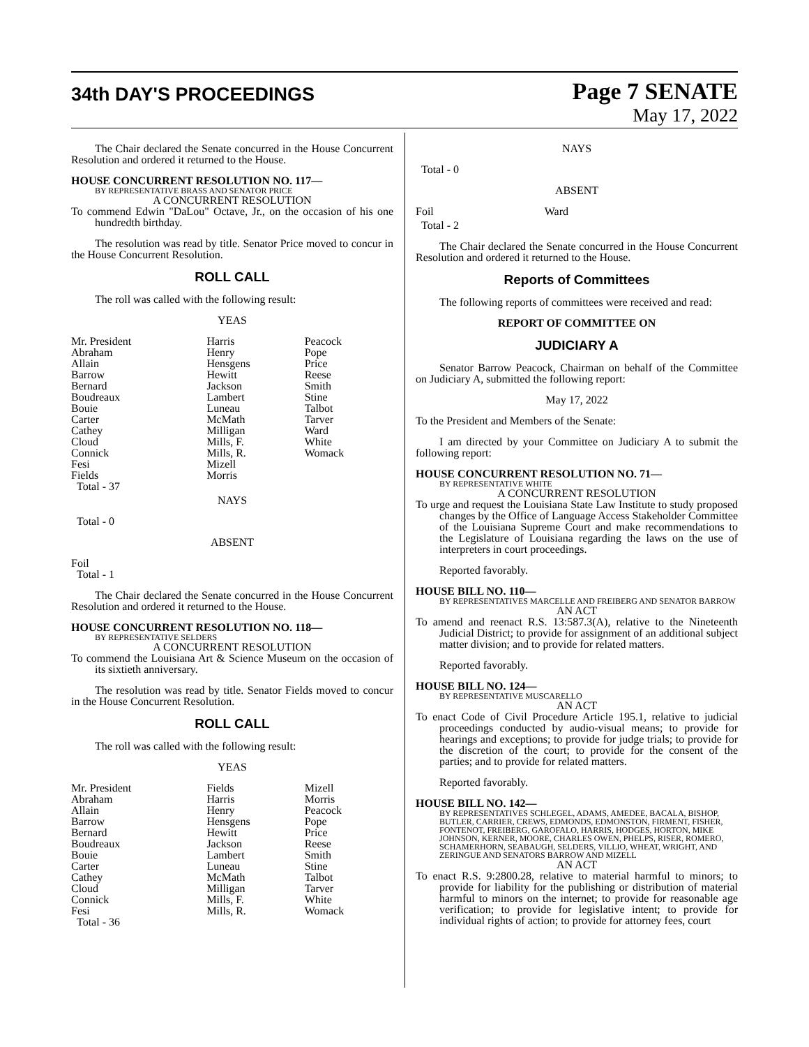34th DAY'S PROCEEDINGS
Page 7 SENATE
May 17, 2022
The Chair declared the Senate concurred in the House Concurrent Resolution and ordered it returned to the House.
HOUSE CONCURRENT RESOLUTION NO. 117—
BY REPRESENTATIVE BRASS AND SENATOR PRICE
A CONCURRENT RESOLUTION
To commend Edwin "DaLou" Octave, Jr., on the occasion of his one hundredth birthday.
The resolution was read by title. Senator Price moved to concur in the House Concurrent Resolution.
ROLL CALL
The roll was called with the following result:
YEAS
| Mr. President Abraham Allain Barrow Bernard Boudreaux Bouie Carter Cathey Cloud Connick Fesi Fields Total - 37 | Harris Henry Hensgens Hewitt Jackson Lambert Luneau McMath Milligan Mills, F. Mills, R. Mizell Morris | Peacock Pope Price Reese Smith Stine Talbot Tarver Ward White Womack |
NAYS
Total - 0
ABSENT
Foil
Total - 1
The Chair declared the Senate concurred in the House Concurrent Resolution and ordered it returned to the House.
HOUSE CONCURRENT RESOLUTION NO. 118—
BY REPRESENTATIVE SELDERS
A CONCURRENT RESOLUTION
To commend the Louisiana Art & Science Museum on the occasion of its sixtieth anniversary.
The resolution was read by title. Senator Fields moved to concur in the House Concurrent Resolution.
ROLL CALL
The roll was called with the following result:
YEAS
| Mr. President Abraham Allain Barrow Bernard Boudreaux Bouie Carter Cathey Cloud Connick Fesi Total - 36 | Fields Harris Henry Hensgens Hewitt Jackson Lambert Luneau McMath Milligan Mills, F. Mills, R. | Mizell Morris Peacock Pope Price Reese Smith Stine Talbot Tarver White Womack |
NAYS
Total - 0
ABSENT
| Foil | Ward |
Total - 2
The Chair declared the Senate concurred in the House Concurrent Resolution and ordered it returned to the House.
Reports of Committees
The following reports of committees were received and read:
REPORT OF COMMITTEE ON
JUDICIARY A
Senator Barrow Peacock, Chairman on behalf of the Committee on Judiciary A, submitted the following report:
May 17, 2022
To the President and Members of the Senate:
I am directed by your Committee on Judiciary A to submit the following report:
HOUSE CONCURRENT RESOLUTION NO. 71—
BY REPRESENTATIVE WHITE
A CONCURRENT RESOLUTION
To urge and request the Louisiana State Law Institute to study proposed changes by the Office of Language Access Stakeholder Committee of the Louisiana Supreme Court and make recommendations to the Legislature of Louisiana regarding the laws on the use of interpreters in court proceedings.
Reported favorably.
HOUSE BILL NO. 110—
BY REPRESENTATIVES MARCELLE AND FREIBERG AND SENATOR BARROW
AN ACT
To amend and reenact R.S. 13:587.3(A), relative to the Nineteenth Judicial District; to provide for assignment of an additional subject matter division; and to provide for related matters.
Reported favorably.
HOUSE BILL NO. 124—
BY REPRESENTATIVE MUSCARELLO
AN ACT
To enact Code of Civil Procedure Article 195.1, relative to judicial proceedings conducted by audio-visual means; to provide for hearings and exceptions; to provide for judge trials; to provide for the discretion of the court; to provide for the consent of the parties; and to provide for related matters.
Reported favorably.
HOUSE BILL NO. 142—
BY REPRESENTATIVES SCHLEGEL, ADAMS, AMEDEE, BACALA, BISHOP, BUTLER, CARRIER, CREWS, EDMONDS, EDMONSTON, FIRMENT, FISHER, FONTENOT, FREIBERG, GAROFALO, HARRIS, HODGES, HORTON, MIKE JOHNSON, KERNER, MOORE, CHARLES OWEN, PHELPS, RISER, ROMERO, SCHAMERHORN, SEABAUGH, SELDERS, VILLIO, WHEAT, WRIGHT, AND ZERINGUE AND SENATORS BARROW AND MIZELL
AN ACT
To enact R.S. 9:2800.28, relative to material harmful to minors; to provide for liability for the publishing or distribution of material harmful to minors on the internet; to provide for reasonable age verification; to provide for legislative intent; to provide for individual rights of action; to provide for attorney fees, court